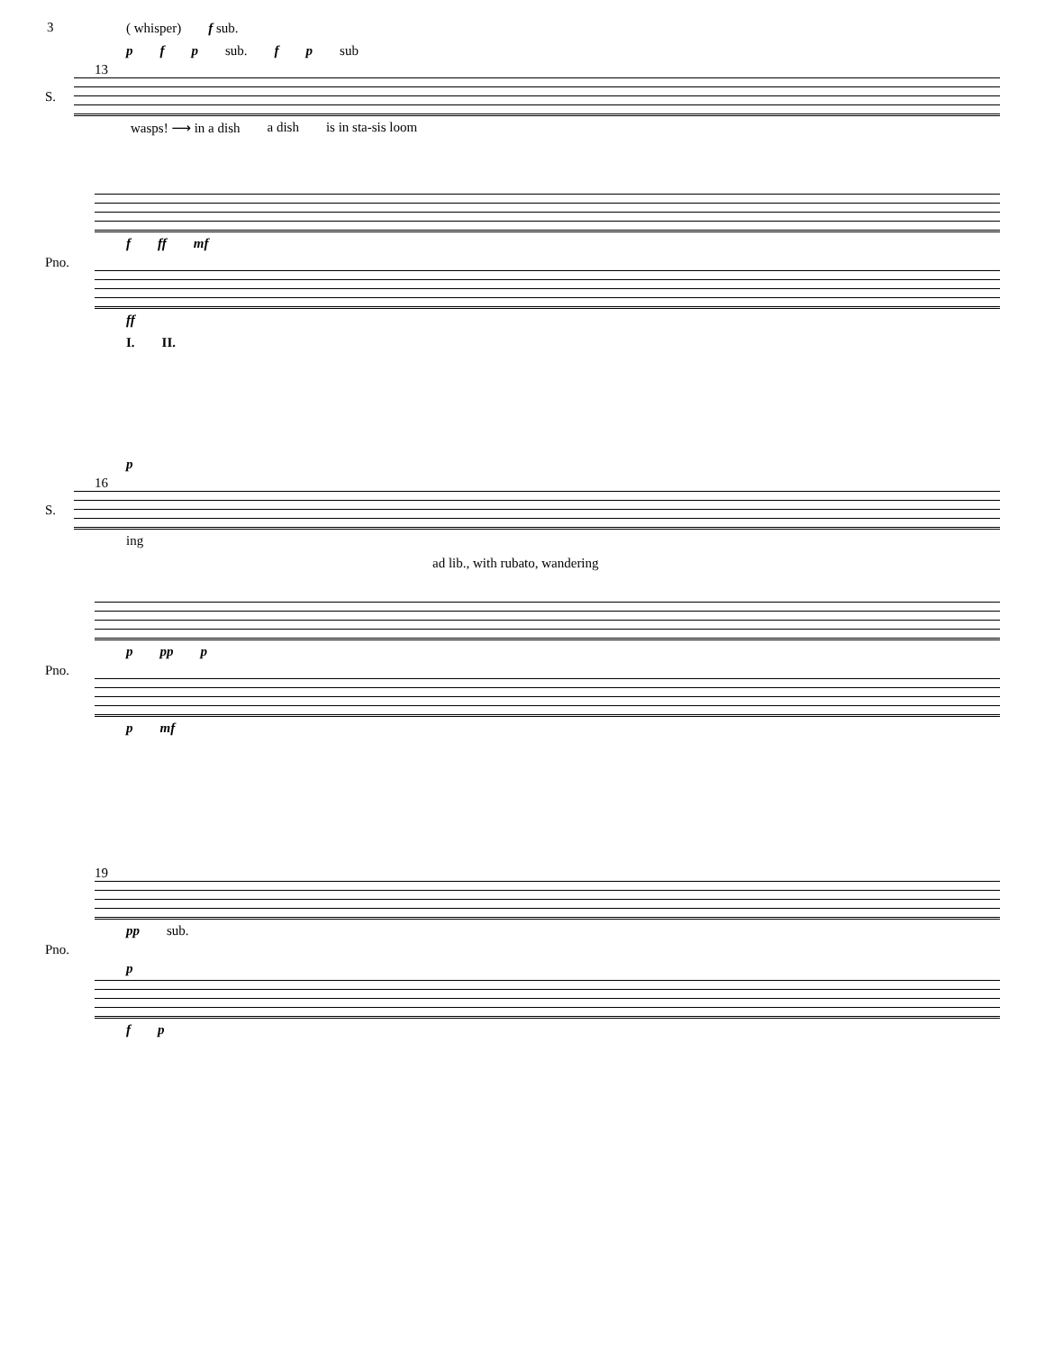3
( whisper) f sub.
p f p sub. f p sub
13
S.
wasps! ⟶ in a dish a dish is in sta-sis loom
f ff mf
Pno.
ff
I. II.
p
16
S.
ing
ad lib., with rubato, wandering
p pp p
Pno.
p mf
19
pp sub.
Pno.
p
f p